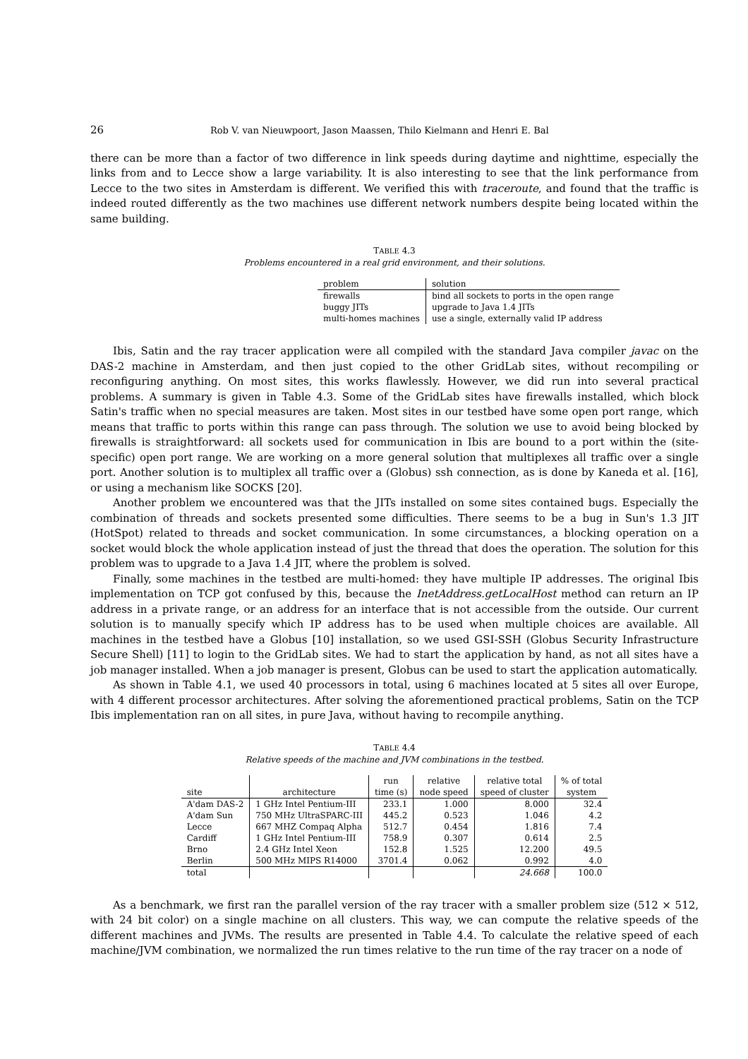26 Rob V. van Nieuwpoort, Jason Maassen, Thilo Kielmann and Henri E. Bal
there can be more than a factor of two difference in link speeds during daytime and nighttime, especially the links from and to Lecce show a large variability. It is also interesting to see that the link performance from Lecce to the two sites in Amsterdam is different. We verified this with traceroute, and found that the traffic is indeed routed differently as the two machines use different network numbers despite being located within the same building.
TABLE 4.3
Problems encountered in a real grid environment, and their solutions.
| problem | solution |
| --- | --- |
| firewalls | bind all sockets to ports in the open range |
| buggy JITs | upgrade to Java 1.4 JITs |
| multi-homes machines | use a single, externally valid IP address |
Ibis, Satin and the ray tracer application were all compiled with the standard Java compiler javac on the DAS-2 machine in Amsterdam, and then just copied to the other GridLab sites, without recompiling or reconfiguring anything. On most sites, this works flawlessly. However, we did run into several practical problems. A summary is given in Table 4.3. Some of the GridLab sites have firewalls installed, which block Satin's traffic when no special measures are taken. Most sites in our testbed have some open port range, which means that traffic to ports within this range can pass through. The solution we use to avoid being blocked by firewalls is straightforward: all sockets used for communication in Ibis are bound to a port within the (site-specific) open port range. We are working on a more general solution that multiplexes all traffic over a single port. Another solution is to multiplex all traffic over a (Globus) ssh connection, as is done by Kaneda et al. [16], or using a mechanism like SOCKS [20].
Another problem we encountered was that the JITs installed on some sites contained bugs. Especially the combination of threads and sockets presented some difficulties. There seems to be a bug in Sun's 1.3 JIT (HotSpot) related to threads and socket communication. In some circumstances, a blocking operation on a socket would block the whole application instead of just the thread that does the operation. The solution for this problem was to upgrade to a Java 1.4 JIT, where the problem is solved.
Finally, some machines in the testbed are multi-homed: they have multiple IP addresses. The original Ibis implementation on TCP got confused by this, because the InetAddress.getLocalHost method can return an IP address in a private range, or an address for an interface that is not accessible from the outside. Our current solution is to manually specify which IP address has to be used when multiple choices are available. All machines in the testbed have a Globus [10] installation, so we used GSI-SSH (Globus Security Infrastructure Secure Shell) [11] to login to the GridLab sites. We had to start the application by hand, as not all sites have a job manager installed. When a job manager is present, Globus can be used to start the application automatically.
As shown in Table 4.1, we used 40 processors in total, using 6 machines located at 5 sites all over Europe, with 4 different processor architectures. After solving the aforementioned practical problems, Satin on the TCP Ibis implementation ran on all sites, in pure Java, without having to recompile anything.
TABLE 4.4
Relative speeds of the machine and JVM combinations in the testbed.
| site | architecture | run time (s) | relative node speed | relative total speed of cluster | % of total system |
| --- | --- | --- | --- | --- | --- |
| A'dam DAS-2 | 1 GHz Intel Pentium-III | 233.1 | 1.000 | 8.000 | 32.4 |
| A'dam Sun | 750 MHz UltraSPARC-III | 445.2 | 0.523 | 1.046 | 4.2 |
| Lecce | 667 MHZ Compaq Alpha | 512.7 | 0.454 | 1.816 | 7.4 |
| Cardiff | 1 GHz Intel Pentium-III | 758.9 | 0.307 | 0.614 | 2.5 |
| Brno | 2.4 GHz Intel Xeon | 152.8 | 1.525 | 12.200 | 49.5 |
| Berlin | 500 MHz MIPS R14000 | 3701.4 | 0.062 | 0.992 | 4.0 |
| total | | | | 24.668 | 100.0 |
As a benchmark, we first ran the parallel version of the ray tracer with a smaller problem size (512 × 512, with 24 bit color) on a single machine on all clusters. This way, we can compute the relative speeds of the different machines and JVMs. The results are presented in Table 4.4. To calculate the relative speed of each machine/JVM combination, we normalized the run times relative to the run time of the ray tracer on a node of